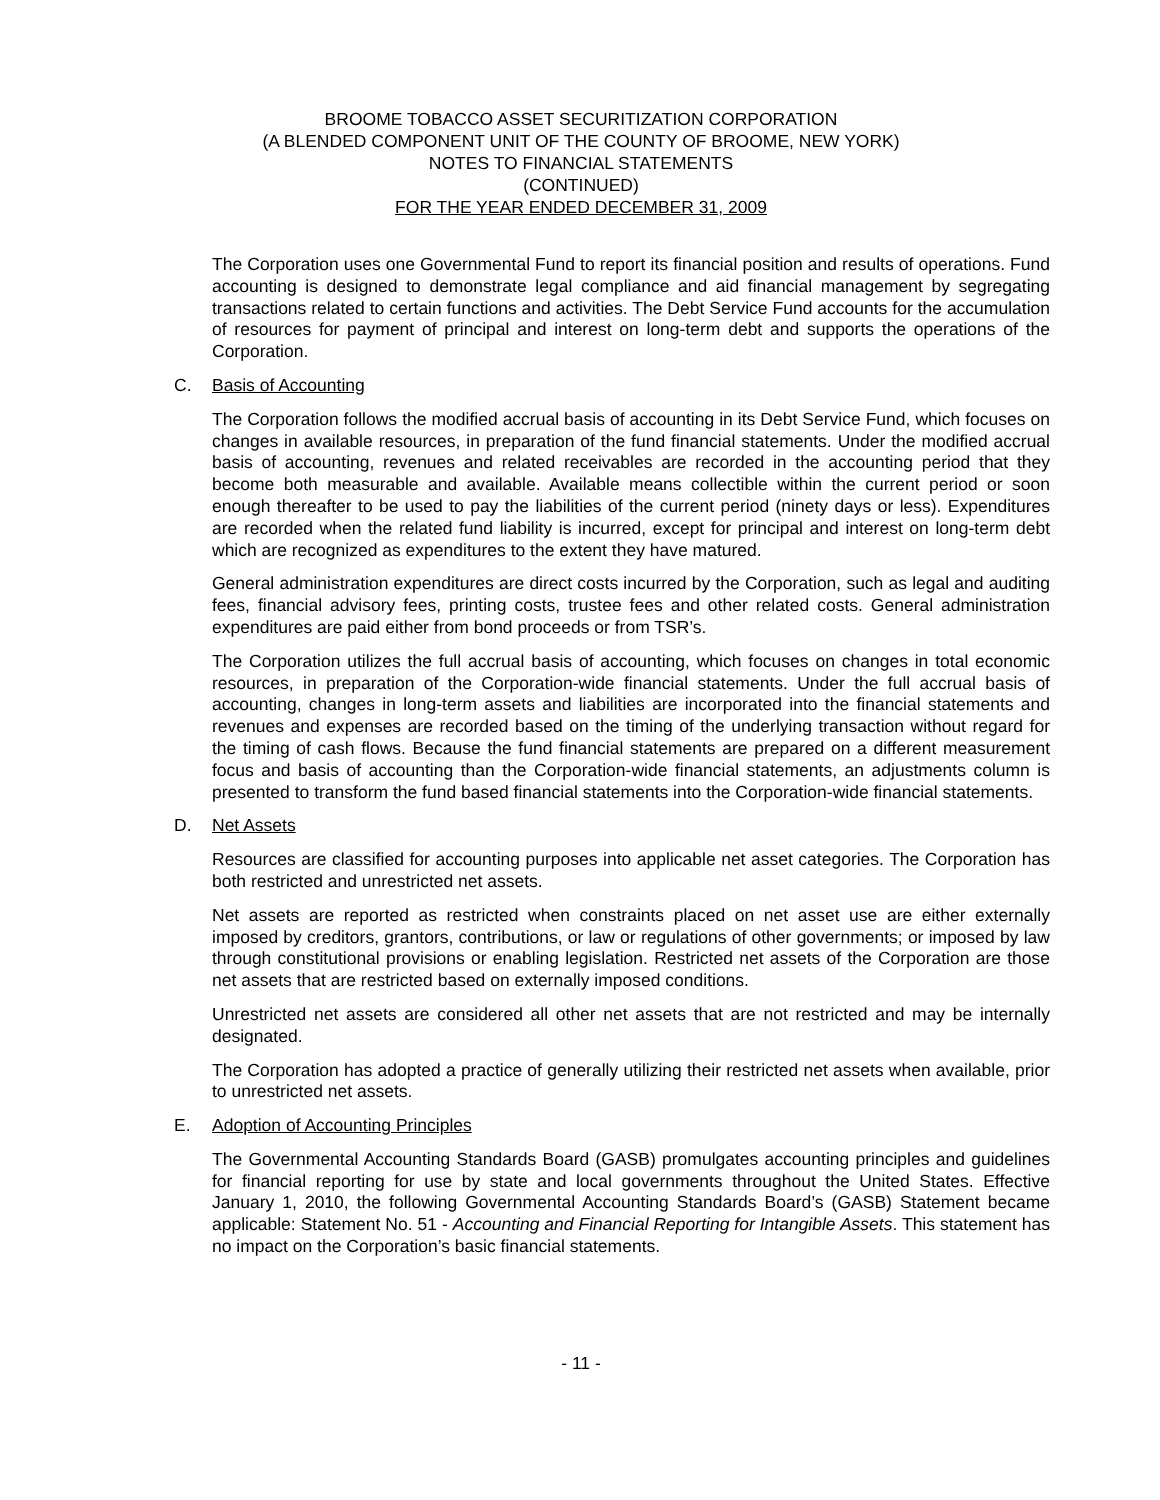BROOME TOBACCO ASSET SECURITIZATION CORPORATION
(A BLENDED COMPONENT UNIT OF THE COUNTY OF BROOME, NEW YORK)
NOTES TO FINANCIAL STATEMENTS
(CONTINUED)
FOR THE YEAR ENDED DECEMBER 31, 2009
The Corporation uses one Governmental Fund to report its financial position and results of operations. Fund accounting is designed to demonstrate legal compliance and aid financial management by segregating transactions related to certain functions and activities. The Debt Service Fund accounts for the accumulation of resources for payment of principal and interest on long-term debt and supports the operations of the Corporation.
C. Basis of Accounting
The Corporation follows the modified accrual basis of accounting in its Debt Service Fund, which focuses on changes in available resources, in preparation of the fund financial statements. Under the modified accrual basis of accounting, revenues and related receivables are recorded in the accounting period that they become both measurable and available. Available means collectible within the current period or soon enough thereafter to be used to pay the liabilities of the current period (ninety days or less). Expenditures are recorded when the related fund liability is incurred, except for principal and interest on long-term debt which are recognized as expenditures to the extent they have matured.
General administration expenditures are direct costs incurred by the Corporation, such as legal and auditing fees, financial advisory fees, printing costs, trustee fees and other related costs. General administration expenditures are paid either from bond proceeds or from TSR’s.
The Corporation utilizes the full accrual basis of accounting, which focuses on changes in total economic resources, in preparation of the Corporation-wide financial statements. Under the full accrual basis of accounting, changes in long-term assets and liabilities are incorporated into the financial statements and revenues and expenses are recorded based on the timing of the underlying transaction without regard for the timing of cash flows. Because the fund financial statements are prepared on a different measurement focus and basis of accounting than the Corporation-wide financial statements, an adjustments column is presented to transform the fund based financial statements into the Corporation-wide financial statements.
D. Net Assets
Resources are classified for accounting purposes into applicable net asset categories. The Corporation has both restricted and unrestricted net assets.
Net assets are reported as restricted when constraints placed on net asset use are either externally imposed by creditors, grantors, contributions, or law or regulations of other governments; or imposed by law through constitutional provisions or enabling legislation. Restricted net assets of the Corporation are those net assets that are restricted based on externally imposed conditions.
Unrestricted net assets are considered all other net assets that are not restricted and may be internally designated.
The Corporation has adopted a practice of generally utilizing their restricted net assets when available, prior to unrestricted net assets.
E. Adoption of Accounting Principles
The Governmental Accounting Standards Board (GASB) promulgates accounting principles and guidelines for financial reporting for use by state and local governments throughout the United States. Effective January 1, 2010, the following Governmental Accounting Standards Board’s (GASB) Statement became applicable: Statement No. 51 - Accounting and Financial Reporting for Intangible Assets. This statement has no impact on the Corporation’s basic financial statements.
- 11 -